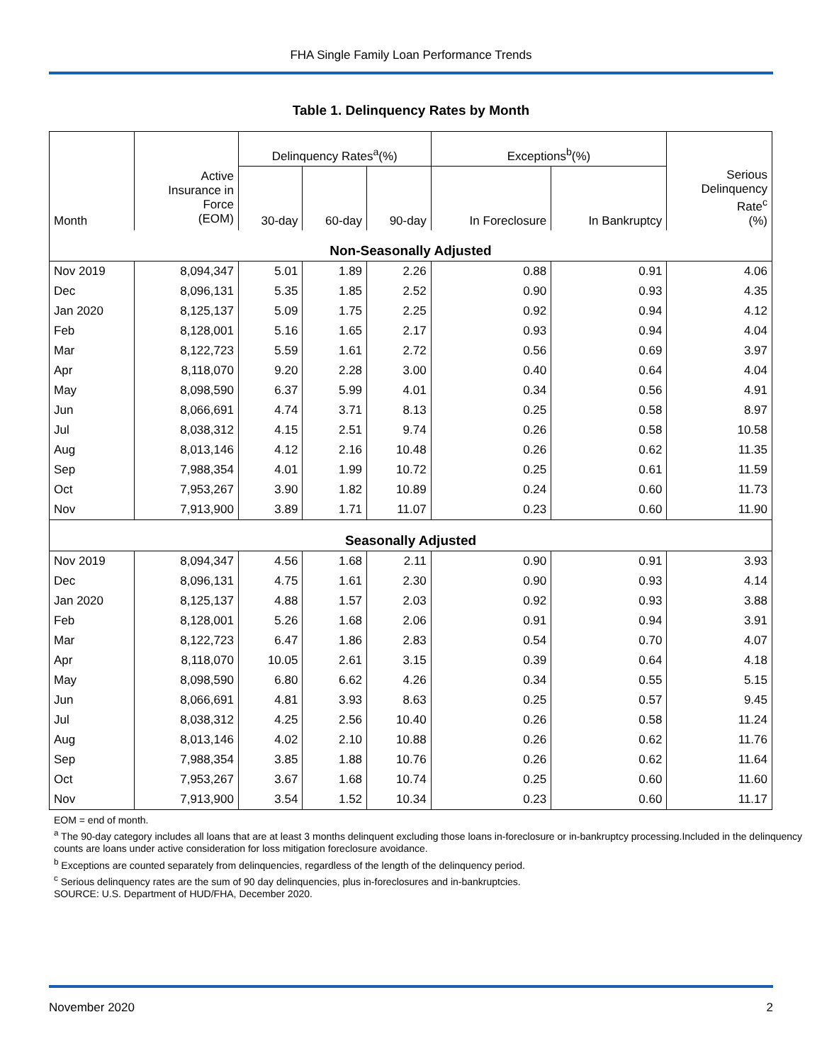FHA Single Family Loan Performance Trends
Table 1. Delinquency Rates by Month
| | | Delinquency Rates<sup>a</sup>(%) | | | Exceptions<sup>b</sup>(%) | | |
| --- | --- | --- | --- | --- | --- | --- | --- |
| Month | Active Insurance in Force (EOM) | 30-day | 60-day | 90-day | In Foreclosure | In Bankruptcy | Serious Delinquency Rate<sup>c</sup> (%) |
| Non-Seasonally Adjusted | | | | | | | |
| Nov 2019 | 8,094,347 | 5.01 | 1.89 | 2.26 | 0.88 | 0.91 | 4.06 |
| Dec | 8,096,131 | 5.35 | 1.85 | 2.52 | 0.90 | 0.93 | 4.35 |
| Jan 2020 | 8,125,137 | 5.09 | 1.75 | 2.25 | 0.92 | 0.94 | 4.12 |
| Feb | 8,128,001 | 5.16 | 1.65 | 2.17 | 0.93 | 0.94 | 4.04 |
| Mar | 8,122,723 | 5.59 | 1.61 | 2.72 | 0.56 | 0.69 | 3.97 |
| Apr | 8,118,070 | 9.20 | 2.28 | 3.00 | 0.40 | 0.64 | 4.04 |
| May | 8,098,590 | 6.37 | 5.99 | 4.01 | 0.34 | 0.56 | 4.91 |
| Jun | 8,066,691 | 4.74 | 3.71 | 8.13 | 0.25 | 0.58 | 8.97 |
| Jul | 8,038,312 | 4.15 | 2.51 | 9.74 | 0.26 | 0.58 | 10.58 |
| Aug | 8,013,146 | 4.12 | 2.16 | 10.48 | 0.26 | 0.62 | 11.35 |
| Sep | 7,988,354 | 4.01 | 1.99 | 10.72 | 0.25 | 0.61 | 11.59 |
| Oct | 7,953,267 | 3.90 | 1.82 | 10.89 | 0.24 | 0.60 | 11.73 |
| Nov | 7,913,900 | 3.89 | 1.71 | 11.07 | 0.23 | 0.60 | 11.90 |
| Seasonally Adjusted | | | | | | | |
| Nov 2019 | 8,094,347 | 4.56 | 1.68 | 2.11 | 0.90 | 0.91 | 3.93 |
| Dec | 8,096,131 | 4.75 | 1.61 | 2.30 | 0.90 | 0.93 | 4.14 |
| Jan 2020 | 8,125,137 | 4.88 | 1.57 | 2.03 | 0.92 | 0.93 | 3.88 |
| Feb | 8,128,001 | 5.26 | 1.68 | 2.06 | 0.91 | 0.94 | 3.91 |
| Mar | 8,122,723 | 6.47 | 1.86 | 2.83 | 0.54 | 0.70 | 4.07 |
| Apr | 8,118,070 | 10.05 | 2.61 | 3.15 | 0.39 | 0.64 | 4.18 |
| May | 8,098,590 | 6.80 | 6.62 | 4.26 | 0.34 | 0.55 | 5.15 |
| Jun | 8,066,691 | 4.81 | 3.93 | 8.63 | 0.25 | 0.57 | 9.45 |
| Jul | 8,038,312 | 4.25 | 2.56 | 10.40 | 0.26 | 0.58 | 11.24 |
| Aug | 8,013,146 | 4.02 | 2.10 | 10.88 | 0.26 | 0.62 | 11.76 |
| Sep | 7,988,354 | 3.85 | 1.88 | 10.76 | 0.26 | 0.62 | 11.64 |
| Oct | 7,953,267 | 3.67 | 1.68 | 10.74 | 0.25 | 0.60 | 11.60 |
| Nov | 7,913,900 | 3.54 | 1.52 | 10.34 | 0.23 | 0.60 | 11.17 |
EOM = end of month.
<sup>a</sup> The 90-day category includes all loans that are at least 3 months delinquent excluding those loans in-foreclosure or in-bankruptcy processing.Included in the delinquency counts are loans under active consideration for loss mitigation foreclosure avoidance.
<sup>b</sup> Exceptions are counted separately from delinquencies, regardless of the length of the delinquency period.
<sup>c</sup> Serious delinquency rates are the sum of 90 day delinquencies, plus in-foreclosures and in-bankruptcies.
SOURCE: U.S. Department of HUD/FHA, December 2020.
November 2020 2